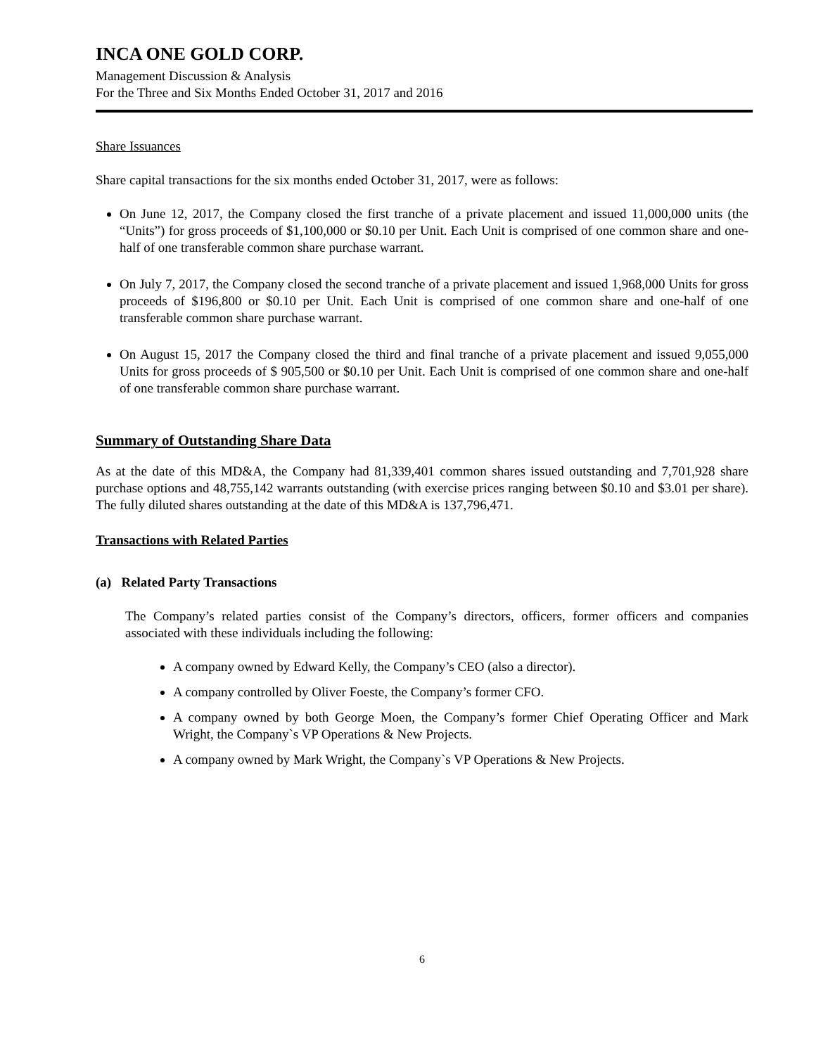INCA ONE GOLD CORP.
Management Discussion & Analysis
For the Three and Six Months Ended October 31, 2017 and 2016
Share Issuances
Share capital transactions for the six months ended October 31, 2017, were as follows:
On June 12, 2017, the Company closed the first tranche of a private placement and issued 11,000,000 units (the “Units”) for gross proceeds of $1,100,000 or $0.10 per Unit. Each Unit is comprised of one common share and one-half of one transferable common share purchase warrant.
On July 7, 2017, the Company closed the second tranche of a private placement and issued 1,968,000 Units for gross proceeds of $196,800 or $0.10 per Unit. Each Unit is comprised of one common share and one-half of one transferable common share purchase warrant.
On August 15, 2017 the Company closed the third and final tranche of a private placement and issued 9,055,000 Units for gross proceeds of $ 905,500 or $0.10 per Unit. Each Unit is comprised of one common share and one-half of one transferable common share purchase warrant.
Summary of Outstanding Share Data
As at the date of this MD&A, the Company had 81,339,401 common shares issued outstanding and 7,701,928 share purchase options and 48,755,142 warrants outstanding (with exercise prices ranging between $0.10 and $3.01 per share). The fully diluted shares outstanding at the date of this MD&A is 137,796,471.
Transactions with Related Parties
(a) Related Party Transactions
The Company’s related parties consist of the Company’s directors, officers, former officers and companies associated with these individuals including the following:
A company owned by Edward Kelly, the Company’s CEO (also a director).
A company controlled by Oliver Foeste, the Company’s former CFO.
A company owned by both George Moen, the Company’s former Chief Operating Officer and Mark Wright, the Company`s VP Operations & New Projects.
A company owned by Mark Wright, the Company`s VP Operations & New Projects.
6